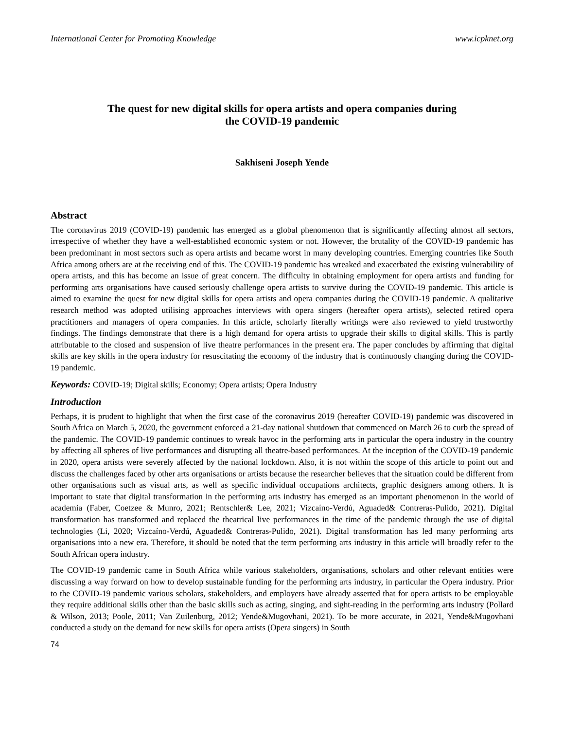International Center for Promoting Knowledge www.icpknet.org
The quest for new digital skills for opera artists and opera companies during
the COVID-19 pandemic
Sakhiseni Joseph Yende
Abstract
The coronavirus 2019 (COVID-19) pandemic has emerged as a global phenomenon that is significantly affecting almost all sectors, irrespective of whether they have a well-established economic system or not. However, the brutality of the COVID-19 pandemic has been predominant in most sectors such as opera artists and became worst in many developing countries. Emerging countries like South Africa among others are at the receiving end of this. The COVID-19 pandemic has wreaked and exacerbated the existing vulnerability of opera artists, and this has become an issue of great concern. The difficulty in obtaining employment for opera artists and funding for performing arts organisations have caused seriously challenge opera artists to survive during the COVID-19 pandemic. This article is aimed to examine the quest for new digital skills for opera artists and opera companies during the COVID-19 pandemic. A qualitative research method was adopted utilising approaches interviews with opera singers (hereafter opera artists), selected retired opera practitioners and managers of opera companies. In this article, scholarly literally writings were also reviewed to yield trustworthy findings. The findings demonstrate that there is a high demand for opera artists to upgrade their skills to digital skills. This is partly attributable to the closed and suspension of live theatre performances in the present era. The paper concludes by affirming that digital skills are key skills in the opera industry for resuscitating the economy of the industry that is continuously changing during the COVID-19 pandemic.
Keywords: COVID-19; Digital skills; Economy; Opera artists; Opera Industry
Introduction
Perhaps, it is prudent to highlight that when the first case of the coronavirus 2019 (hereafter COVID-19) pandemic was discovered in South Africa on March 5, 2020, the government enforced a 21-day national shutdown that commenced on March 26 to curb the spread of the pandemic. The COVID-19 pandemic continues to wreak havoc in the performing arts in particular the opera industry in the country by affecting all spheres of live performances and disrupting all theatre-based performances. At the inception of the COVID-19 pandemic in 2020, opera artists were severely affected by the national lockdown. Also, it is not within the scope of this article to point out and discuss the challenges faced by other arts organisations or artists because the researcher believes that the situation could be different from other organisations such as visual arts, as well as specific individual occupations architects, graphic designers among others. It is important to state that digital transformation in the performing arts industry has emerged as an important phenomenon in the world of academia (Faber, Coetzee & Munro, 2021; Rentschler& Lee, 2021; Vizcaíno-Verdú, Aguaded& Contreras-Pulido, 2021). Digital transformation has transformed and replaced the theatrical live performances in the time of the pandemic through the use of digital technologies (Li, 2020; Vizcaíno-Verdú, Aguaded& Contreras-Pulido, 2021). Digital transformation has led many performing arts organisations into a new era. Therefore, it should be noted that the term performing arts industry in this article will broadly refer to the South African opera industry.
The COVID-19 pandemic came in South Africa while various stakeholders, organisations, scholars and other relevant entities were discussing a way forward on how to develop sustainable funding for the performing arts industry, in particular the Opera industry. Prior to the COVID-19 pandemic various scholars, stakeholders, and employers have already asserted that for opera artists to be employable they require additional skills other than the basic skills such as acting, singing, and sight-reading in the performing arts industry (Pollard & Wilson, 2013; Poole, 2011; Van Zuilenburg, 2012; Yende&Mugovhani, 2021). To be more accurate, in 2021, Yende&Mugovhani conducted a study on the demand for new skills for opera artists (Opera singers) in South
74